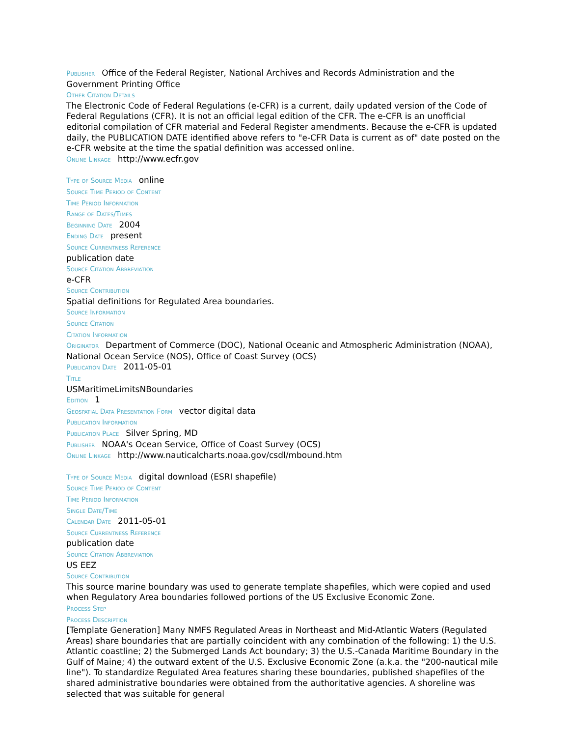Publisher Office of the Federal Register, National Archives and Records Administration and the Government Printing Office
Other Citation Details
The Electronic Code of Federal Regulations (e-CFR) is a current, daily updated version of the Code of Federal Regulations (CFR). It is not an official legal edition of the CFR. The e-CFR is an unofficial editorial compilation of CFR material and Federal Register amendments. Because the e-CFR is updated daily, the PUBLICATION DATE identified above refers to "e-CFR Data is current as of" date posted on the e-CFR website at the time the spatial definition was accessed online.
Online Linkage http://www.ecfr.gov
Type of Source Media online
Source Time Period of Content
Time Period Information
Range of Dates/Times
Beginning Date 2004
Ending Date present
Source Currentness Reference
publication date
Source Citation Abbreviation
e-CFR
Source Contribution
Spatial definitions for Regulated Area boundaries.
Source Information
Source Citation
Citation Information
Originator Department of Commerce (DOC), National Oceanic and Atmospheric Administration (NOAA), National Ocean Service (NOS), Office of Coast Survey (OCS)
Publication Date 2011-05-01
Title
USMaritimeLimitsNBoundaries
Edition 1
Geospatial Data Presentation Form vector digital data
Publication Information
Publication Place Silver Spring, MD
Publisher NOAA's Ocean Service, Office of Coast Survey (OCS)
Online Linkage http://www.nauticalcharts.noaa.gov/csdl/mbound.htm
Type of Source Media digital download (ESRI shapefile)
Source Time Period of Content
Time Period Information
Single Date/Time
Calendar Date 2011-05-01
Source Currentness Reference
publication date
Source Citation Abbreviation
US EEZ
Source Contribution
This source marine boundary was used to generate template shapefiles, which were copied and used when Regulatory Area boundaries followed portions of the US Exclusive Economic Zone.
Process Step
Process Description
[Template Generation] Many NMFS Regulated Areas in Northeast and Mid-Atlantic Waters (Regulated Areas) share boundaries that are partially coincident with any combination of the following: 1) the U.S. Atlantic coastline; 2) the Submerged Lands Act boundary; 3) the U.S.-Canada Maritime Boundary in the Gulf of Maine; 4) the outward extent of the U.S. Exclusive Economic Zone (a.k.a. the "200-nautical mile line"). To standardize Regulated Area features sharing these boundaries, published shapefiles of the shared administrative boundaries were obtained from the authoritative agencies. A shoreline was selected that was suitable for general